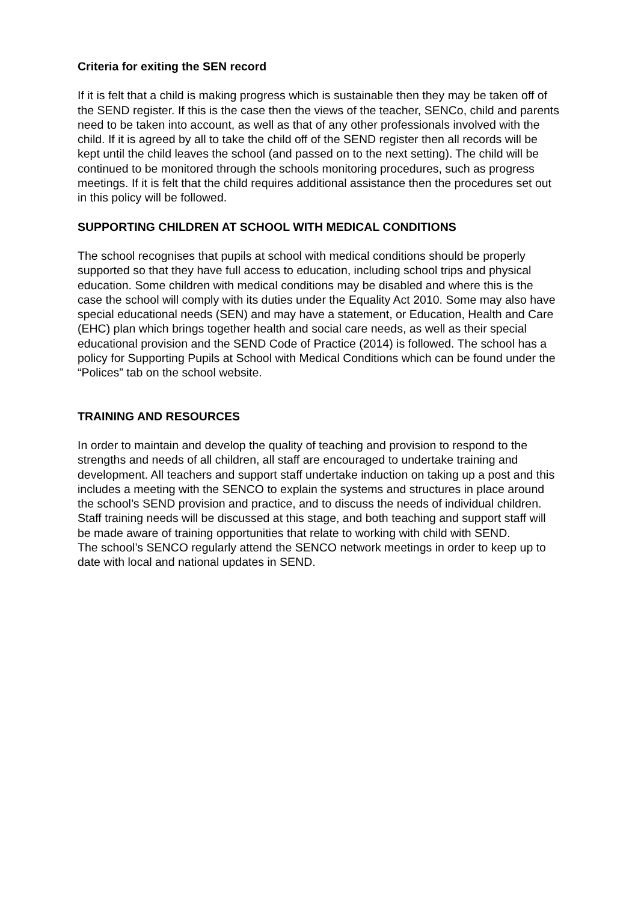Criteria for exiting the SEN record
If it is felt that a child is making progress which is sustainable then they may be taken off of the SEND register. If this is the case then the views of the teacher, SENCo, child and parents need to be taken into account, as well as that of any other professionals involved with the child. If it is agreed by all to take the child off of the SEND register then all records will be kept until the child leaves the school (and passed on to the next setting). The child will be continued to be monitored through the schools monitoring procedures, such as progress meetings. If it is felt that the child requires additional assistance then the procedures set out in this policy will be followed.
SUPPORTING CHILDREN AT SCHOOL WITH MEDICAL CONDITIONS
The school recognises that pupils at school with medical conditions should be properly supported so that they have full access to education, including school trips and physical education. Some children with medical conditions may be disabled and where this is the case the school will comply with its duties under the Equality Act 2010. Some may also have special educational needs (SEN) and may have a statement, or Education, Health and Care (EHC) plan which brings together health and social care needs, as well as their special educational provision and the SEND Code of Practice (2014) is followed. The school has a policy for Supporting Pupils at School with Medical Conditions which can be found under the “Polices” tab on the school website.
TRAINING AND RESOURCES
In order to maintain and develop the quality of teaching and provision to respond to the strengths and needs of all children, all staff are encouraged to undertake training and development. All teachers and support staff undertake induction on taking up a post and this includes a meeting with the SENCO to explain the systems and structures in place around the school’s SEND provision and practice, and to discuss the needs of individual children. Staff training needs will be discussed at this stage, and both teaching and support staff will be made aware of training opportunities that relate to working with child with SEND.
The school’s SENCO regularly attend the SENCO network meetings in order to keep up to date with local and national updates in SEND.